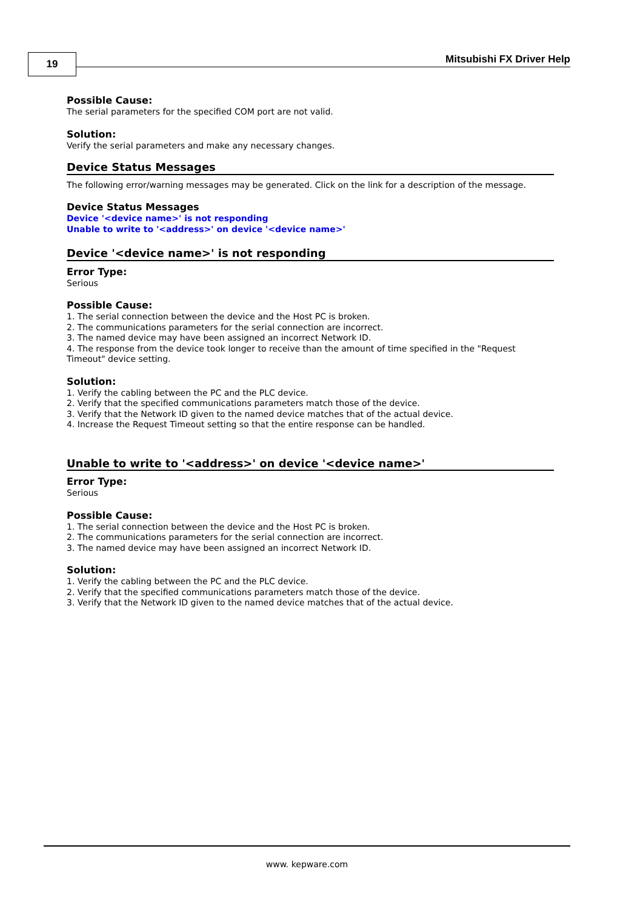19 Mitsubishi FX Driver Help
Possible Cause:
The serial parameters for the specified COM port are not valid.
Solution:
Verify the serial parameters and make any necessary changes.
Device Status Messages
The following error/warning messages may be generated. Click on the link for a description of the message.
Device Status Messages
Device '<device name>' is not responding
Unable to write to '<address>' on device '<device name>'
Device '<device name>' is not responding
Error Type:
Serious
Possible Cause:
1. The serial connection between the device and the Host PC is broken.
2. The communications parameters for the serial connection are incorrect.
3. The named device may have been assigned an incorrect Network ID.
4. The response from the device took longer to receive than the amount of time specified in the "Request Timeout" device setting.
Solution:
1. Verify the cabling between the PC and the PLC device.
2. Verify that the specified communications parameters match those of the device.
3. Verify that the Network ID given to the named device matches that of the actual device.
4. Increase the Request Timeout setting so that the entire response can be handled.
Unable to write to '<address>' on device '<device name>'
Error Type:
Serious
Possible Cause:
1. The serial connection between the device and the Host PC is broken.
2. The communications parameters for the serial connection are incorrect.
3. The named device may have been assigned an incorrect Network ID.
Solution:
1. Verify the cabling between the PC and the PLC device.
2. Verify that the specified communications parameters match those of the device.
3. Verify that the Network ID given to the named device matches that of the actual device.
www. kepware.com